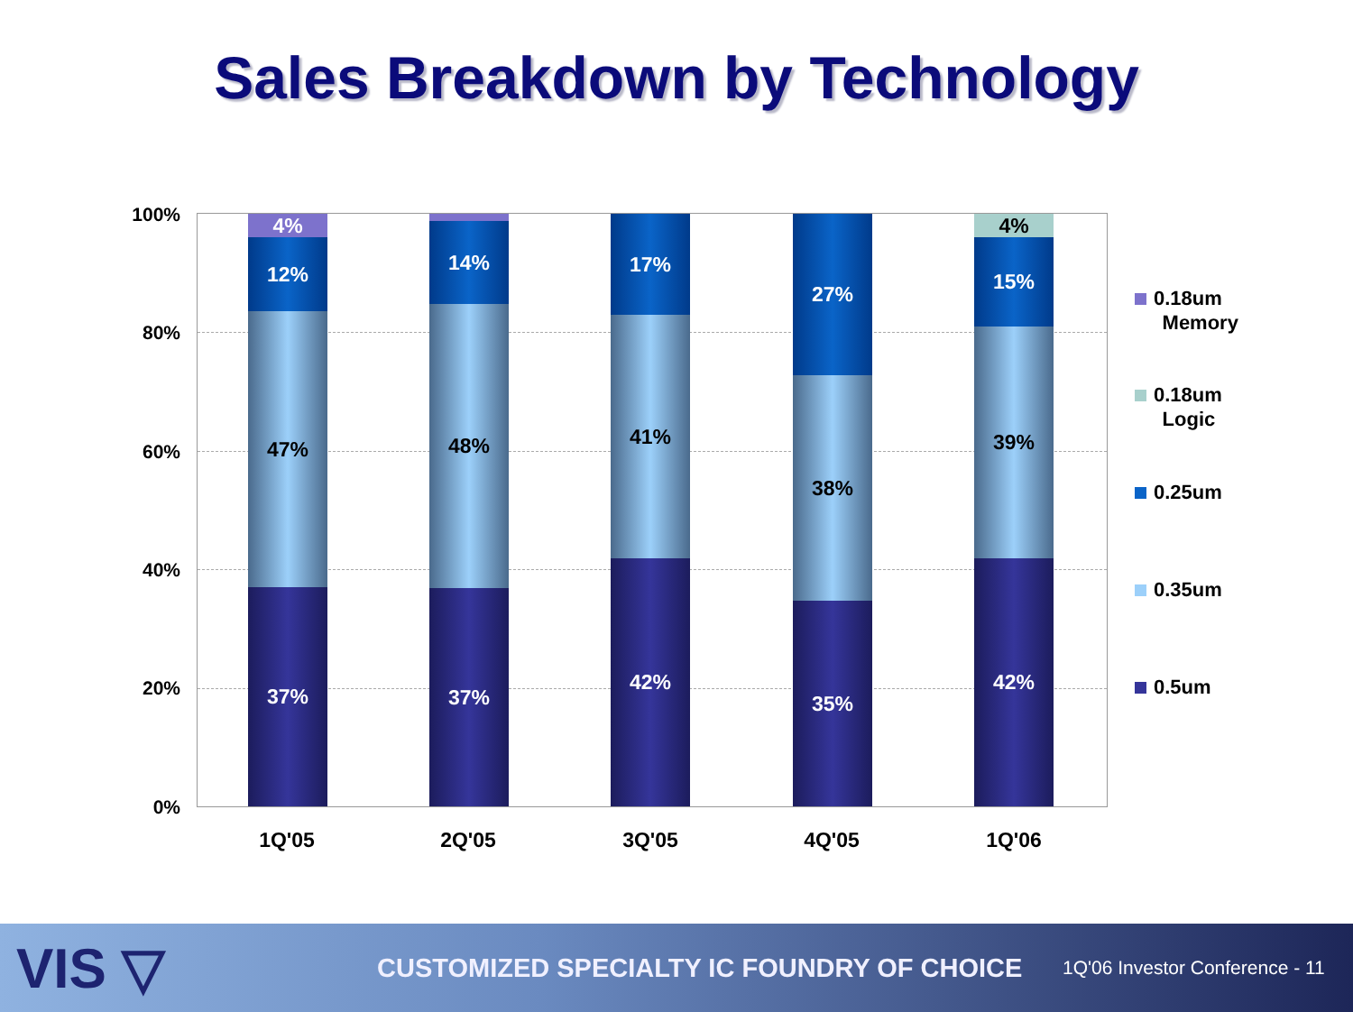Sales Breakdown by Technology
100%
80%
60%
40%
20%
0%
4%
12%
47%
37%
1%
14%
48%
37%
17%
41%
42%
27%
38%
35%
4%
15%
39%
42%
1Q'05 2Q'05 3Q'05 4Q'05 1Q'06
0.18um
Memory
0.18um
Logic
0.25um
0.35um
0.5um
VIS ▽
CUSTOMIZED SPECIALTY IC FOUNDRY OF CHOICE
1Q'06 Investor Conference - 11